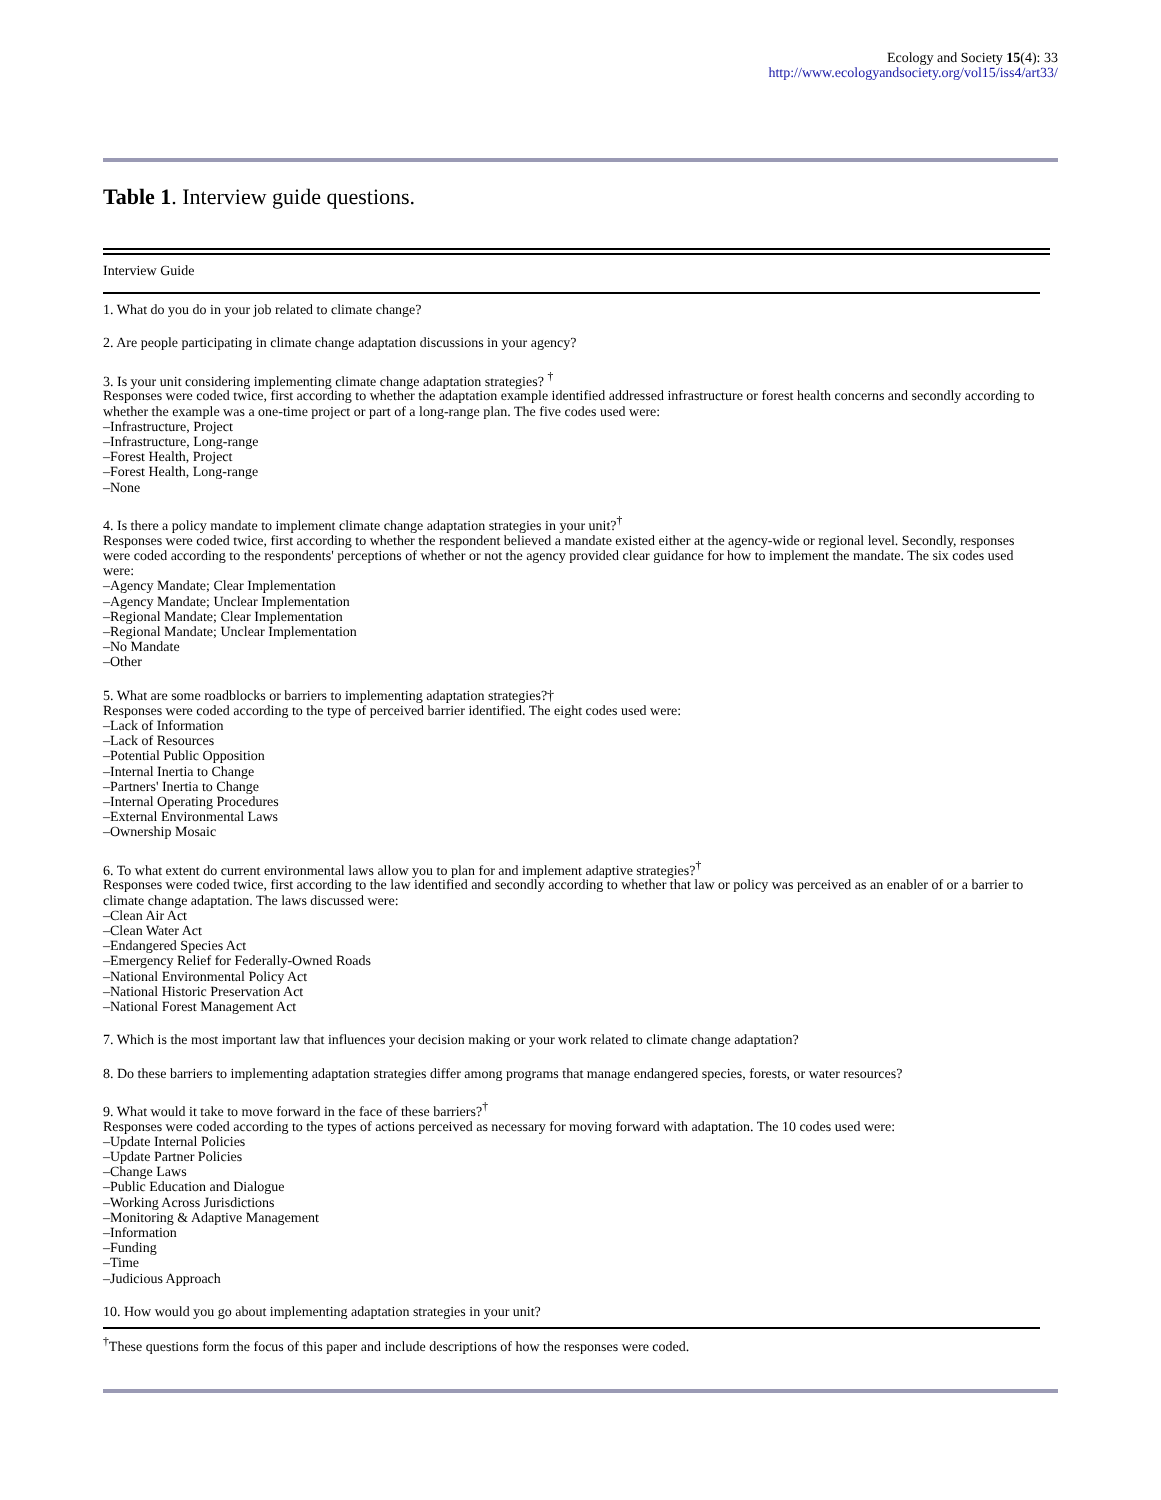Ecology and Society 15(4): 33
http://www.ecologyandsociety.org/vol15/iss4/art33/
Table 1. Interview guide questions.
| Interview Guide |
| --- |
| 1. What do you do in your job related to climate change? |
| 2. Are people participating in climate change adaptation discussions in your agency? |
| 3. Is your unit considering implementing climate change adaptation strategies? <sup>†</sup> Responses were coded twice, first according to whether the adaptation example identified addressed infrastructure or forest health concerns and secondly according to whether the example was a one-time project or part of a long-range plan. The five codes used were: –Infrastructure, Project –Infrastructure, Long-range –Forest Health, Project –Forest Health, Long-range –None |
| 4. Is there a policy mandate to implement climate change adaptation strategies in your unit?<sup>†</sup> Responses were coded twice, first according to whether the respondent believed a mandate existed either at the agency-wide or regional level. Secondly, responses were coded according to the respondents' perceptions of whether or not the agency provided clear guidance for how to implement the mandate. The six codes used were: –Agency Mandate; Clear Implementation –Agency Mandate; Unclear Implementation –Regional Mandate; Clear Implementation –Regional Mandate; Unclear Implementation –No Mandate –Other |
| 5. What are some roadblocks or barriers to implementing adaptation strategies?† Responses were coded according to the type of perceived barrier identified. The eight codes used were: –Lack of Information –Lack of Resources –Potential Public Opposition –Internal Inertia to Change –Partners' Inertia to Change –Internal Operating Procedures –External Environmental Laws –Ownership Mosaic |
| 6. To what extent do current environmental laws allow you to plan for and implement adaptive strategies?<sup>†</sup> Responses were coded twice, first according to the law identified and secondly according to whether that law or policy was perceived as an enabler of or a barrier to climate change adaptation. The laws discussed were: –Clean Air Act –Clean Water Act –Endangered Species Act –Emergency Relief for Federally-Owned Roads –National Environmental Policy Act –National Historic Preservation Act –National Forest Management Act |
| 7. Which is the most important law that influences your decision making or your work related to climate change adaptation? |
| 8. Do these barriers to implementing adaptation strategies differ among programs that manage endangered species, forests, or water resources? |
| 9. What would it take to move forward in the face of these barriers?<sup>†</sup> Responses were coded according to the types of actions perceived as necessary for moving forward with adaptation. The 10 codes used were: –Update Internal Policies –Update Partner Policies –Change Laws –Public Education and Dialogue –Working Across Jurisdictions –Monitoring & Adaptive Management –Information –Funding –Time –Judicious Approach |
| 10. How would you go about implementing adaptation strategies in your unit? |
<sup>†</sup> These questions form the focus of this paper and include descriptions of how the responses were coded.